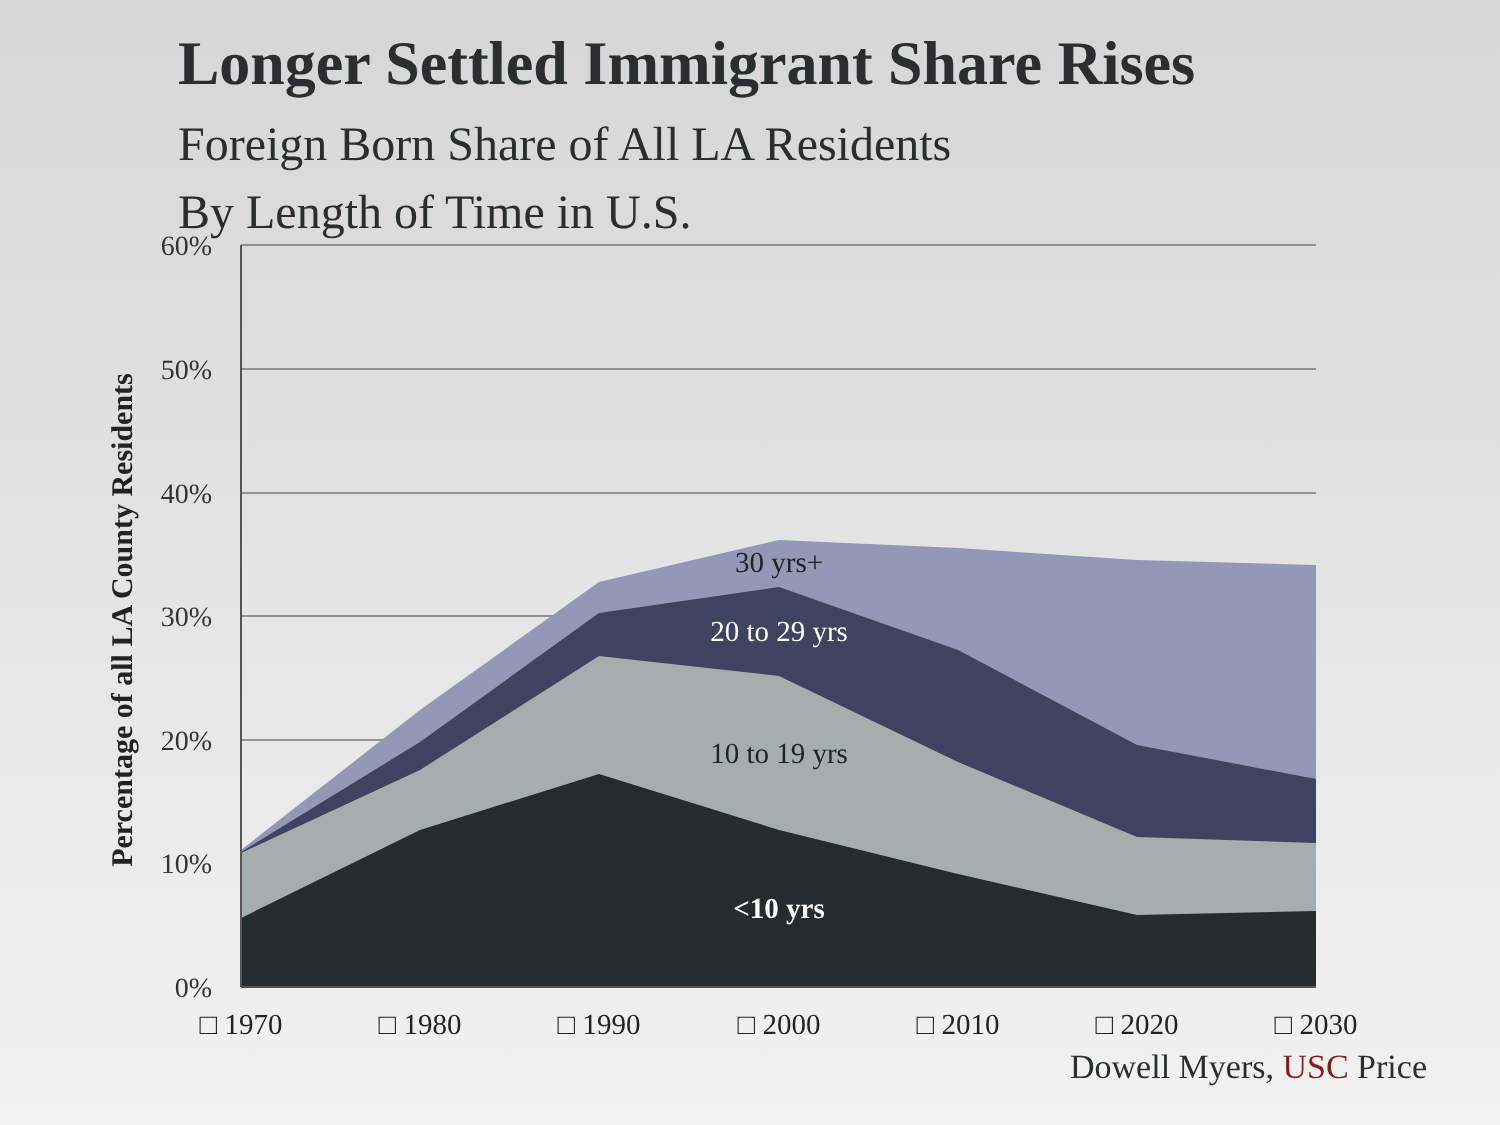Longer Settled Immigrant Share Rises
Foreign Born Share of All LA Residents
By Length of Time in U.S.
60%
50%
40%
30%
20%
10%
0%
□ 1970
□ 1980
□ 1990
□ 2000
□ 2010
□ 2020
□ 2030
30 yrs+
20 to 29 yrs
10 to 19 yrs
<10 yrs
Percentage of all LA County Residents
Dowell Myers, USC Price